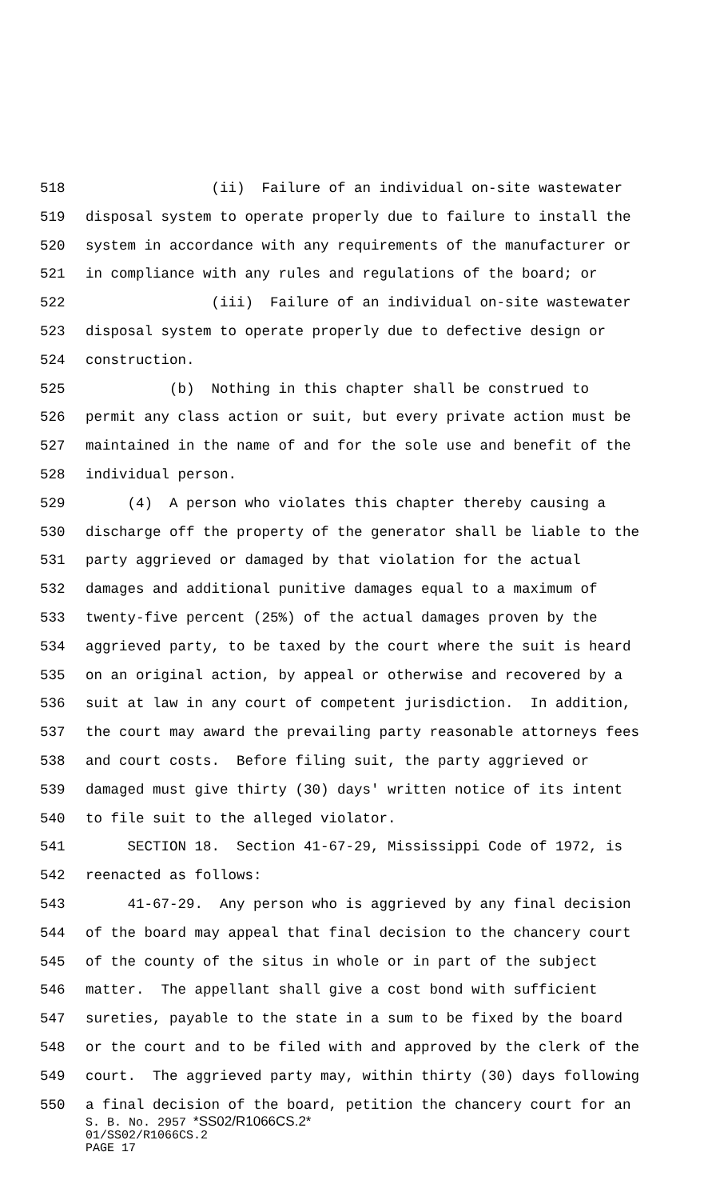518 (ii) Failure of an individual on-site wastewater
519 disposal system to operate properly due to failure to install the
520 system in accordance with any requirements of the manufacturer or
521 in compliance with any rules and regulations of the board; or
522 (iii) Failure of an individual on-site wastewater
523 disposal system to operate properly due to defective design or
524 construction.
525 (b) Nothing in this chapter shall be construed to
526 permit any class action or suit, but every private action must be
527 maintained in the name of and for the sole use and benefit of the
528 individual person.
529 (4) A person who violates this chapter thereby causing a
530 discharge off the property of the generator shall be liable to the
531 party aggrieved or damaged by that violation for the actual
532 damages and additional punitive damages equal to a maximum of
533 twenty-five percent (25%) of the actual damages proven by the
534 aggrieved party, to be taxed by the court where the suit is heard
535 on an original action, by appeal or otherwise and recovered by a
536 suit at law in any court of competent jurisdiction. In addition,
537 the court may award the prevailing party reasonable attorneys fees
538 and court costs. Before filing suit, the party aggrieved or
539 damaged must give thirty (30) days' written notice of its intent
540 to file suit to the alleged violator.
541 SECTION 18. Section 41-67-29, Mississippi Code of 1972, is
542 reenacted as follows:
543 41-67-29. Any person who is aggrieved by any final decision
544 of the board may appeal that final decision to the chancery court
545 of the county of the situs in whole or in part of the subject
546 matter. The appellant shall give a cost bond with sufficient
547 sureties, payable to the state in a sum to be fixed by the board
548 or the court and to be filed with and approved by the clerk of the
549 court. The aggrieved party may, within thirty (30) days following
550 a final decision of the board, petition the chancery court for an
S. B. No. 2957 *SS02/R1066CS.2*
01/SS02/R1066CS.2
PAGE 17